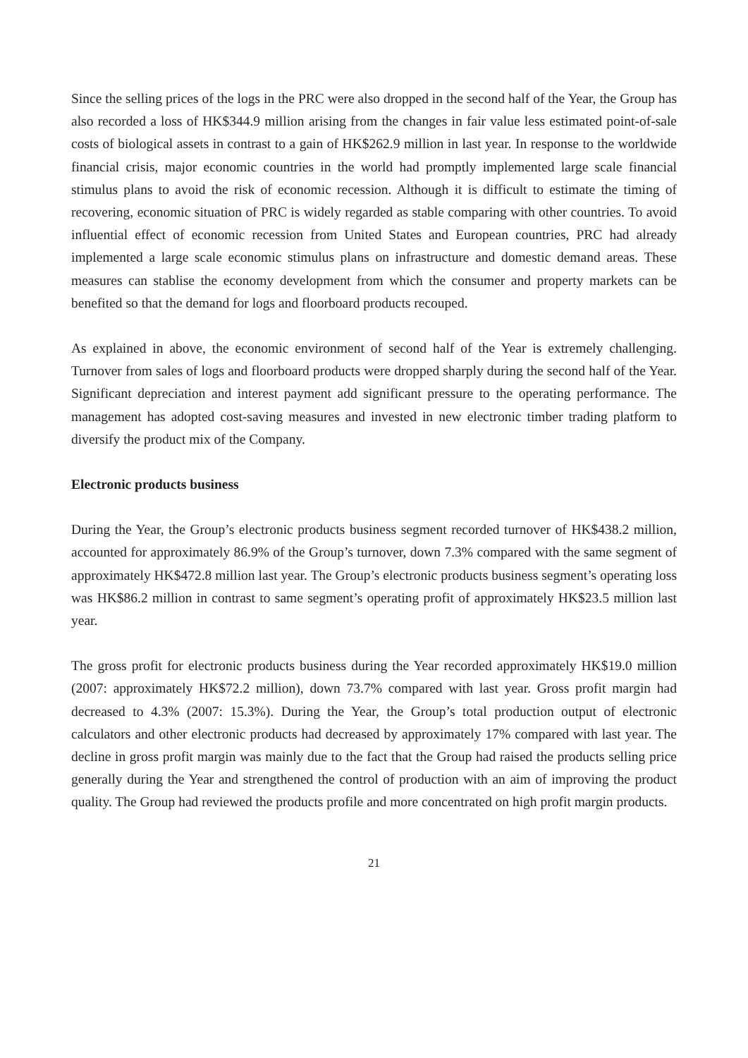Since the selling prices of the logs in the PRC were also dropped in the second half of the Year, the Group has also recorded a loss of HK$344.9 million arising from the changes in fair value less estimated point-of-sale costs of biological assets in contrast to a gain of HK$262.9 million in last year. In response to the worldwide financial crisis, major economic countries in the world had promptly implemented large scale financial stimulus plans to avoid the risk of economic recession. Although it is difficult to estimate the timing of recovering, economic situation of PRC is widely regarded as stable comparing with other countries. To avoid influential effect of economic recession from United States and European countries, PRC had already implemented a large scale economic stimulus plans on infrastructure and domestic demand areas. These measures can stablise the economy development from which the consumer and property markets can be benefited so that the demand for logs and floorboard products recouped.
As explained in above, the economic environment of second half of the Year is extremely challenging. Turnover from sales of logs and floorboard products were dropped sharply during the second half of the Year. Significant depreciation and interest payment add significant pressure to the operating performance. The management has adopted cost-saving measures and invested in new electronic timber trading platform to diversify the product mix of the Company.
Electronic products business
During the Year, the Group’s electronic products business segment recorded turnover of HK$438.2 million, accounted for approximately 86.9% of the Group’s turnover, down 7.3% compared with the same segment of approximately HK$472.8 million last year. The Group’s electronic products business segment’s operating loss was HK$86.2 million in contrast to same segment’s operating profit of approximately HK$23.5 million last year.
The gross profit for electronic products business during the Year recorded approximately HK$19.0 million (2007: approximately HK$72.2 million), down 73.7% compared with last year. Gross profit margin had decreased to 4.3% (2007: 15.3%). During the Year, the Group’s total production output of electronic calculators and other electronic products had decreased by approximately 17% compared with last year. The decline in gross profit margin was mainly due to the fact that the Group had raised the products selling price generally during the Year and strengthened the control of production with an aim of improving the product quality. The Group had reviewed the products profile and more concentrated on high profit margin products.
21